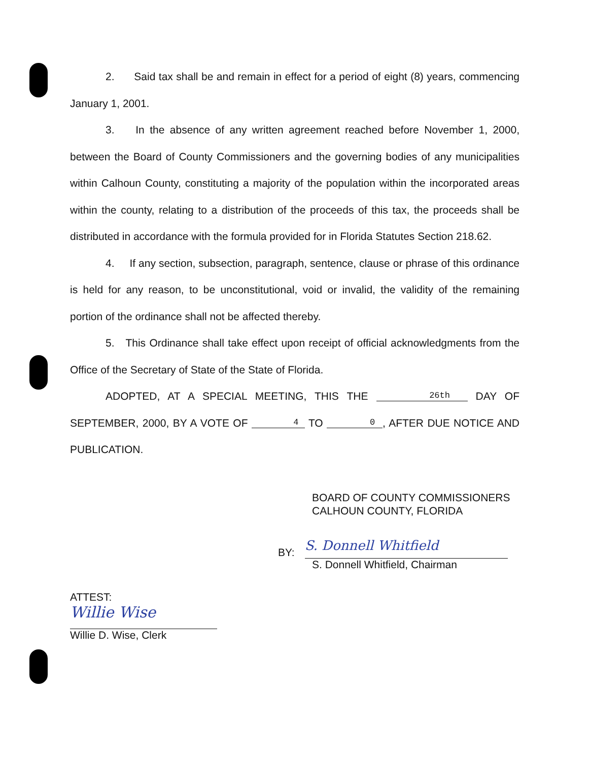2. Said tax shall be and remain in effect for a period of eight (8) years, commencing January 1, 2001.
3. In the absence of any written agreement reached before November 1, 2000, between the Board of County Commissioners and the governing bodies of any municipalities within Calhoun County, constituting a majority of the population within the incorporated areas within the county, relating to a distribution of the proceeds of this tax, the proceeds shall be distributed in accordance with the formula provided for in Florida Statutes Section 218.62.
4. If any section, subsection, paragraph, sentence, clause or phrase of this ordinance is held for any reason, to be unconstitutional, void or invalid, the validity of the remaining portion of the ordinance shall not be affected thereby.
5. This Ordinance shall take effect upon receipt of official acknowledgments from the Office of the Secretary of State of the State of Florida.
ADOPTED, AT A SPECIAL MEETING, THIS THE 26th DAY OF SEPTEMBER, 2000, BY A VOTE OF 4 TO 0, AFTER DUE NOTICE AND PUBLICATION.
BOARD OF COUNTY COMMISSIONERS
CALHOUN COUNTY, FLORIDA
BY:
S. Donnell Whitfield
S. Donnell Whitfield, Chairman
ATTEST:
Willie Wise
Willie D. Wise, Clerk